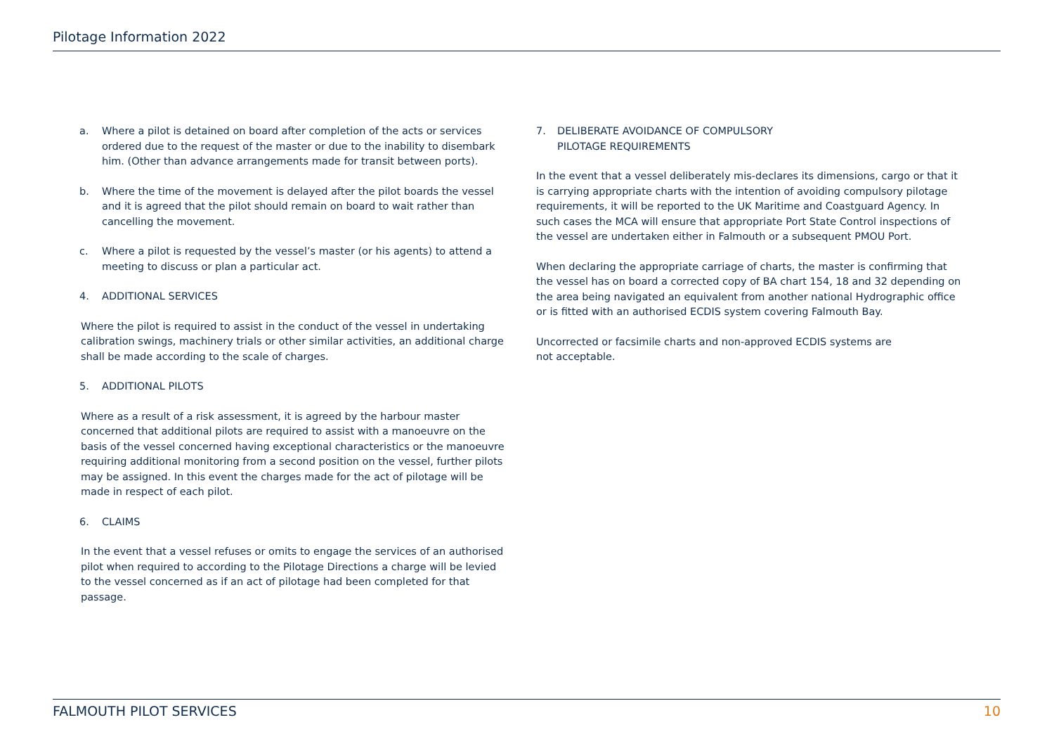Pilotage Information 2022
a. Where a pilot is detained on board after completion of the acts or services ordered due to the request of the master or due to the inability to disembark him. (Other than advance arrangements made for transit between ports).
b. Where the time of the movement is delayed after the pilot boards the vessel and it is agreed that the pilot should remain on board to wait rather than cancelling the movement.
c. Where a pilot is requested by the vessel’s master (or his agents) to attend a meeting to discuss or plan a particular act.
4. ADDITIONAL SERVICES
Where the pilot is required to assist in the conduct of the vessel in undertaking calibration swings, machinery trials or other similar activities, an additional charge shall be made according to the scale of charges.
5. ADDITIONAL PILOTS
Where as a result of a risk assessment, it is agreed by the harbour master concerned that additional pilots are required to assist with a manoeuvre on the basis of the vessel concerned having exceptional characteristics or the manoeuvre requiring additional monitoring from a second position on the vessel, further pilots may be assigned. In this event the charges made for the act of pilotage will be made in respect of each pilot.
6. CLAIMS
In the event that a vessel refuses or omits to engage the services of an authorised pilot when required to according to the Pilotage Directions a charge will be levied to the vessel concerned as if an act of pilotage had been completed for that passage.
7. DELIBERATE AVOIDANCE OF COMPULSORY
PILOTAGE REQUIREMENTS
In the event that a vessel deliberately mis-declares its dimensions, cargo or that it is carrying appropriate charts with the intention of avoiding compulsory pilotage requirements, it will be reported to the UK Maritime and Coastguard Agency. In such cases the MCA will ensure that appropriate Port State Control inspections of the vessel are undertaken either in Falmouth or a subsequent PMOU Port.
When declaring the appropriate carriage of charts, the master is confirming that the vessel has on board a corrected copy of BA chart 154, 18 and 32 depending on the area being navigated an equivalent from another national Hydrographic office or is fitted with an authorised ECDIS system covering Falmouth Bay.
Uncorrected or facsimile charts and non-approved ECDIS systems are
not acceptable.
FALMOUTH PILOT SERVICES 10